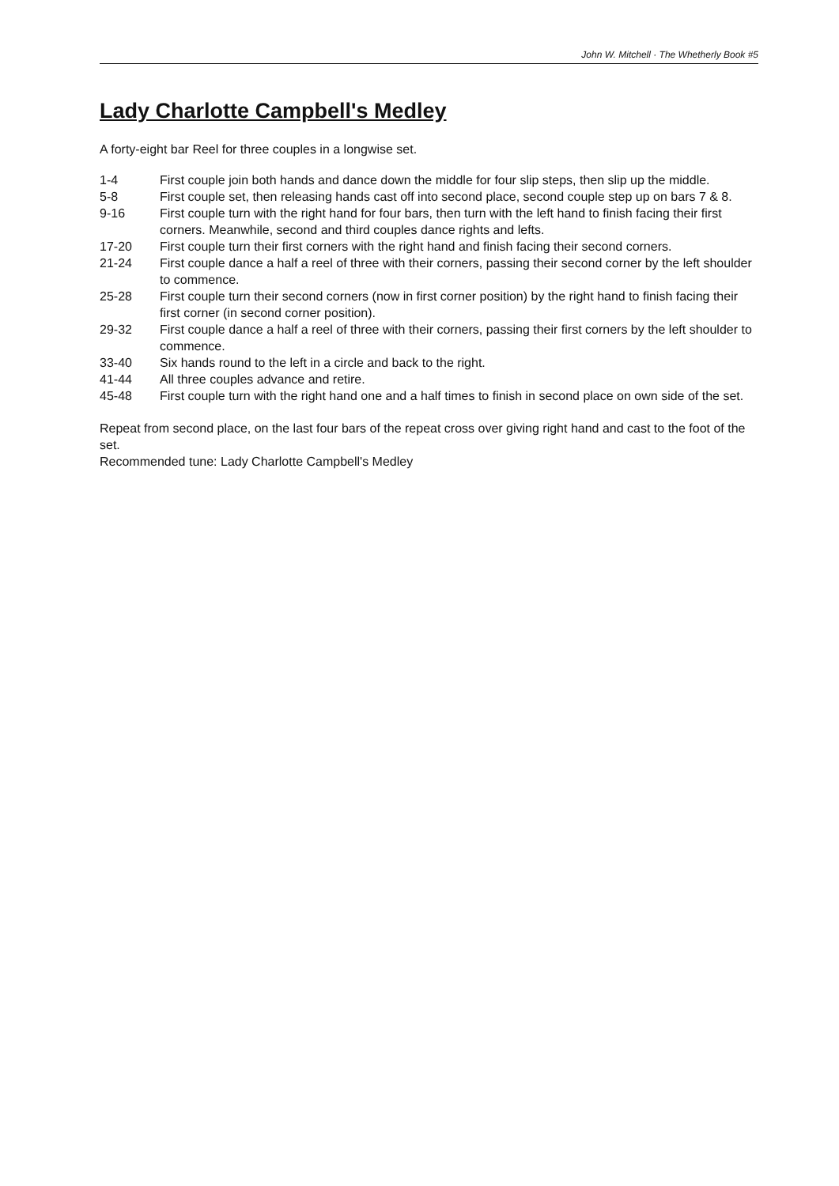John W. Mitchell · The Whetherly Book #5
Lady Charlotte Campbell's Medley
A forty-eight bar Reel for three couples in a longwise set.
| 1-4 | First couple join both hands and dance down the middle for four slip steps, then slip up the middle. |
| 5-8 | First couple set, then releasing hands cast off into second place, second couple step up on bars 7 & 8. |
| 9-16 | First couple turn with the right hand for four bars, then turn with the left hand to finish facing their first corners. Meanwhile, second and third couples dance rights and lefts. |
| 17-20 | First couple turn their first corners with the right hand and finish facing their second corners. |
| 21-24 | First couple dance a half a reel of three with their corners, passing their second corner by the left shoulder to commence. |
| 25-28 | First couple turn their second corners (now in first corner position) by the right hand to finish facing their first corner (in second corner position). |
| 29-32 | First couple dance a half a reel of three with their corners, passing their first corners by the left shoulder to commence. |
| 33-40 | Six hands round to the left in a circle and back to the right. |
| 41-44 | All three couples advance and retire. |
| 45-48 | First couple turn with the right hand one and a half times to finish in second place on own side of the set. |
Repeat from second place, on the last four bars of the repeat cross over giving right hand and cast to the foot of the set.
Recommended tune: Lady Charlotte Campbell's Medley